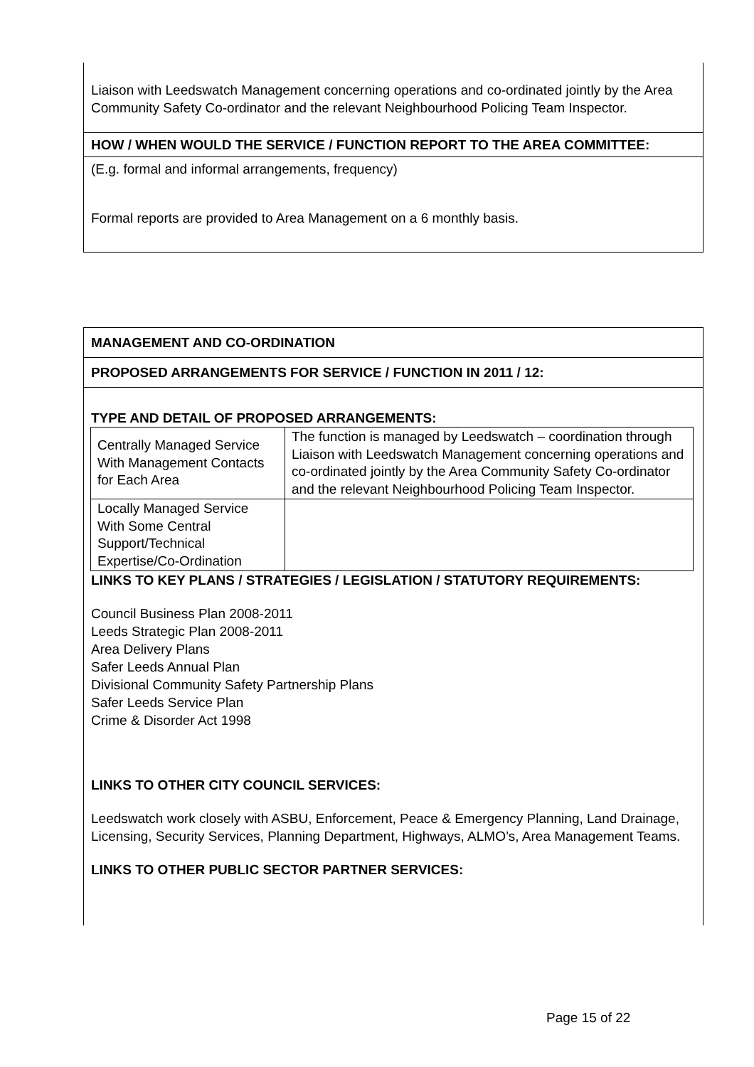Liaison with Leedswatch Management concerning operations and co-ordinated jointly by the Area Community Safety Co-ordinator and the relevant Neighbourhood Policing Team Inspector.
HOW / WHEN WOULD THE SERVICE / FUNCTION REPORT TO THE AREA COMMITTEE:
(E.g. formal and informal arrangements, frequency)
Formal reports are provided to Area Management on a 6 monthly basis.
MANAGEMENT AND CO-ORDINATION
PROPOSED ARRANGEMENTS FOR SERVICE / FUNCTION IN 2011 / 12:
TYPE AND DETAIL OF PROPOSED ARRANGEMENTS:
| Centrally Managed Service With Management Contacts for Each Area | The function is managed by Leedswatch – coordination through Liaison with Leedswatch Management concerning operations and co-ordinated jointly by the Area Community Safety Co-ordinator and the relevant Neighbourhood Policing Team Inspector. |
| Locally Managed Service With Some Central Support/Technical Expertise/Co-Ordination | |
LINKS TO KEY PLANS / STRATEGIES / LEGISLATION / STATUTORY REQUIREMENTS:
Council Business Plan 2008-2011
Leeds Strategic Plan 2008-2011
Area Delivery Plans
Safer Leeds Annual Plan
Divisional Community Safety Partnership Plans
Safer Leeds Service Plan
Crime & Disorder Act 1998
LINKS TO OTHER CITY COUNCIL SERVICES:
Leedswatch work closely with ASBU, Enforcement, Peace & Emergency Planning, Land Drainage, Licensing, Security Services, Planning Department, Highways, ALMO’s, Area Management Teams.
LINKS TO OTHER PUBLIC SECTOR PARTNER SERVICES:
Page 15 of 22